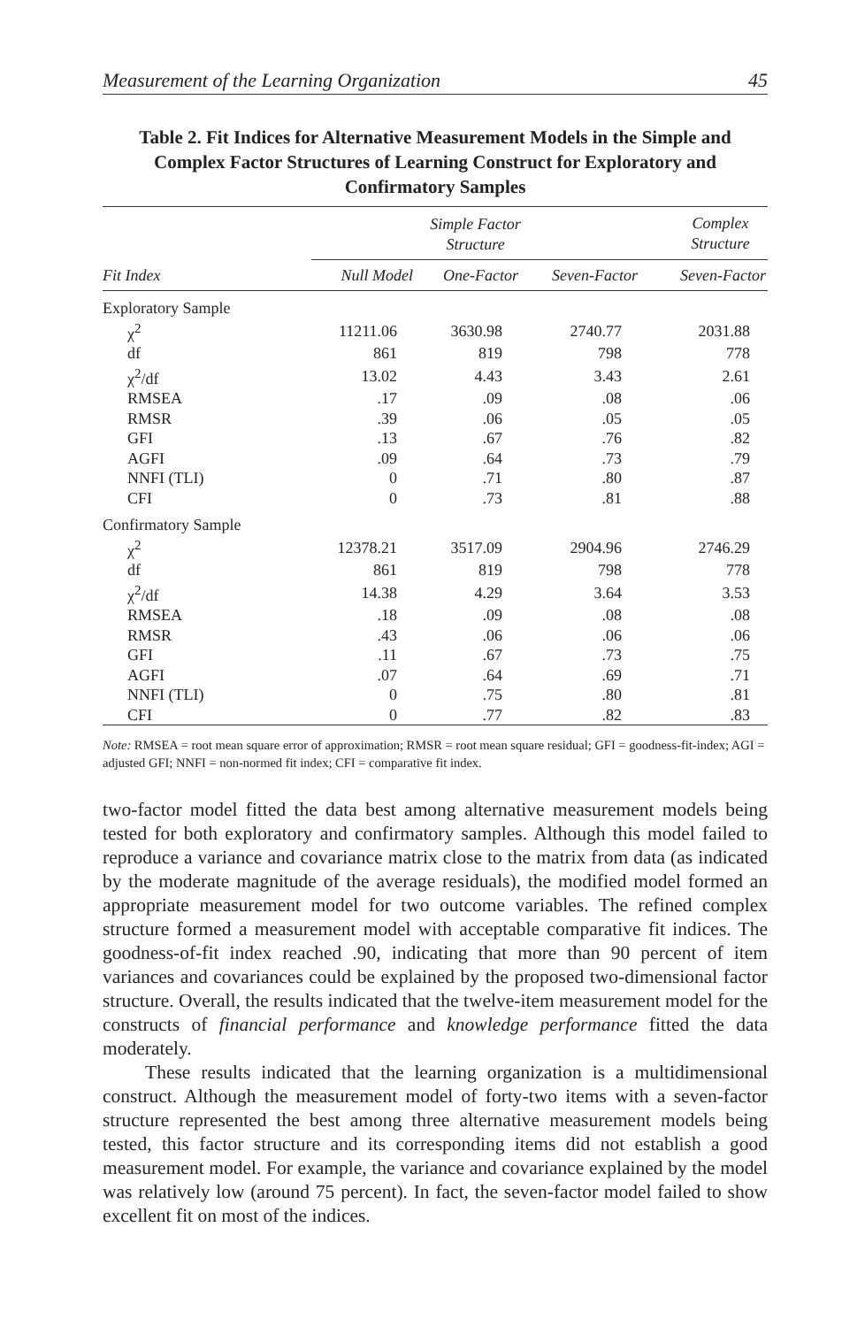Measurement of the Learning Organization 45
Table 2. Fit Indices for Alternative Measurement Models in the Simple and Complex Factor Structures of Learning Construct for Exploratory and Confirmatory Samples
| | Simple Factor Structure | | | Complex Structure |
| --- | --- | --- | --- | --- |
| Fit Index | Null Model | One-Factor | Seven-Factor | Seven-Factor |
| Exploratory Sample | | | | |
| χ<sup>2</sup> | 11211.06 | 3630.98 | 2740.77 | 2031.88 |
| df | 861 | 819 | 798 | 778 |
| χ<sup>2</sup>/df | 13.02 | 4.43 | 3.43 | 2.61 |
| RMSEA | .17 | .09 | .08 | .06 |
| RMSR | .39 | .06 | .05 | .05 |
| GFI | .13 | .67 | .76 | .82 |
| AGFI | .09 | .64 | .73 | .79 |
| NNFI (TLI) | 0 | .71 | .80 | .87 |
| CFI | 0 | .73 | .81 | .88 |
| Confirmatory Sample | | | | |
| χ<sup>2</sup> | 12378.21 | 3517.09 | 2904.96 | 2746.29 |
| df | 861 | 819 | 798 | 778 |
| χ<sup>2</sup>/df | 14.38 | 4.29 | 3.64 | 3.53 |
| RMSEA | .18 | .09 | .08 | .08 |
| RMSR | .43 | .06 | .06 | .06 |
| GFI | .11 | .67 | .73 | .75 |
| AGFI | .07 | .64 | .69 | .71 |
| NNFI (TLI) | 0 | .75 | .80 | .81 |
| CFI | 0 | .77 | .82 | .83 |
Note: RMSEA = root mean square error of approximation; RMSR = root mean square residual; GFI = goodness-fit-index; AGI = adjusted GFI; NNFI = non-normed fit index; CFI = comparative fit index.
two-factor model fitted the data best among alternative measurement models being tested for both exploratory and confirmatory samples. Although this model failed to reproduce a variance and covariance matrix close to the matrix from data (as indicated by the moderate magnitude of the average residuals), the modified model formed an appropriate measurement model for two outcome variables. The refined complex structure formed a measurement model with acceptable comparative fit indices. The goodness-of-fit index reached .90, indicating that more than 90 percent of item variances and covariances could be explained by the proposed two-dimensional factor structure. Overall, the results indicated that the twelve-item measurement model for the constructs of financial performance and knowledge performance fitted the data moderately.
These results indicated that the learning organization is a multidimensional construct. Although the measurement model of forty-two items with a seven-factor structure represented the best among three alternative measurement models being tested, this factor structure and its corresponding items did not establish a good measurement model. For example, the variance and covariance explained by the model was relatively low (around 75 percent). In fact, the seven-factor model failed to show excellent fit on most of the indices.